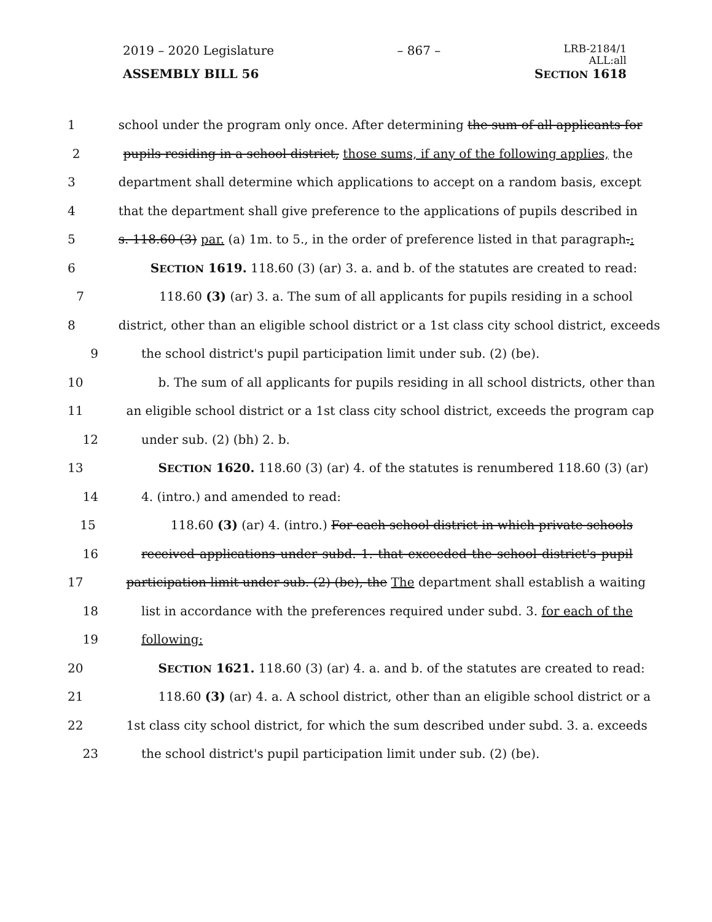2019 – 2020 Legislature – 867 – LRB-2184/1
ALL:all
ASSEMBLY BILL 56 SECTION 1618
1 school under the program only once. After determining the sum of all applicants for
2 pupils residing in a school district, those sums, if any of the following applies, the
3 department shall determine which applications to accept on a random basis, except
4 that the department shall give preference to the applications of pupils described in
5 s. 118.60 (3) par. (a) 1m. to 5., in the order of preference listed in that paragraph.:
6 SECTION 1619. 118.60 (3) (ar) 3. a. and b. of the statutes are created to read:
7 118.60 (3) (ar) 3. a. The sum of all applicants for pupils residing in a school
8 district, other than an eligible school district or a 1st class city school district, exceeds
9 the school district's pupil participation limit under sub. (2) (be).
10 b. The sum of all applicants for pupils residing in all school districts, other than
11 an eligible school district or a 1st class city school district, exceeds the program cap
12 under sub. (2) (bh) 2. b.
13 SECTION 1620. 118.60 (3) (ar) 4. of the statutes is renumbered 118.60 (3) (ar)
14 4. (intro.) and amended to read:
15 118.60 (3) (ar) 4. (intro.) For each school district in which private schools
16 received applications under subd. 1. that exceeded the school district's pupil
17 participation limit under sub. (2) (be), the The department shall establish a waiting
18 list in accordance with the preferences required under subd. 3. for each of the
19 following:
20 SECTION 1621. 118.60 (3) (ar) 4. a. and b. of the statutes are created to read:
21 118.60 (3) (ar) 4. a. A school district, other than an eligible school district or a
22 1st class city school district, for which the sum described under subd. 3. a. exceeds
23 the school district's pupil participation limit under sub. (2) (be).